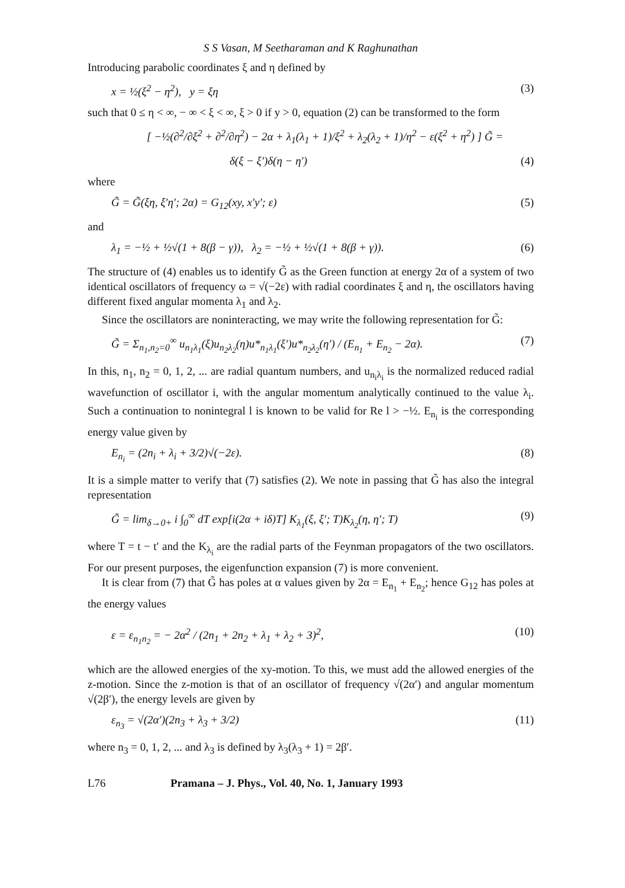S S Vasan, M Seetharaman and K Raghunathan
Introducing parabolic coordinates ξ and η defined by
x = ½(ξ<sup>2</sup> − η<sup>2</sup>), y = ξη (3)
such that 0 ≤ η < ∞, − ∞ < ξ < ∞, ξ > 0 if y > 0, equation (2) can be transformed to the form
[ −½(∂<sup>2</sup>/∂ξ<sup>2</sup> + ∂<sup>2</sup>/∂η<sup>2</sup>) − 2α + λ<sub>1</sub>(λ<sub>1</sub> + 1)/ξ<sup>2</sup> + λ<sub>2</sub>(λ<sub>2</sub> + 1)/η<sup>2</sup> − ε(ξ<sup>2</sup> + η<sup>2</sup>) ] G̃ =
δ(ξ − ξ′)δ(η − η′) (4)
where
G̃ = G̃(ξη, ξ′η′; 2α) = G<sub>12</sub>(xy, x′y′; ε) (5)
and
λ<sub>1</sub> = −½ + ½√(1 + 8(β − γ)), λ<sub>2</sub> = −½ + ½√(1 + 8(β + γ)). (6)
The structure of (4) enables us to identify G̃ as the Green function at energy 2α of a system of two identical oscillators of frequency ω = √(−2ε) with radial coordinates ξ and η, the oscillators having different fixed angular momenta λ<sub>1</sub> and λ<sub>2</sub>.
Since the oscillators are noninteracting, we may write the following representation for G̃:
G̃ = Σ<sub>n<sub>1</sub>,n<sub>2</sub>=0</sub><sup>∞</sup> u<sub>n<sub>1</sub>λ<sub>1</sub></sub>(ξ)u<sub>n<sub>2</sub>λ<sub>2</sub></sub>(η)u*<sub>n<sub>1</sub>λ<sub>1</sub></sub>(ξ′)u*<sub>n<sub>2</sub>λ<sub>2</sub></sub>(η′) / (E<sub>n<sub>1</sub></sub> + E<sub>n<sub>2</sub></sub> − 2α). (7)
In this, n<sub>1</sub>, n<sub>2</sub> = 0, 1, 2, ... are radial quantum numbers, and u<sub>n<sub>i</sub>λ<sub>i</sub></sub> is the normalized reduced radial wavefunction of oscillator i, with the angular momentum analytically continued to the value λ<sub>i</sub>. Such a continuation to nonintegral l is known to be valid for Re l > −½. E<sub>n<sub>i</sub></sub> is the corresponding energy value given by
E<sub>n<sub>i</sub></sub> = (2n<sub>i</sub> + λ<sub>i</sub> + 3/2)√(−2ε). (8)
It is a simple matter to verify that (7) satisfies (2). We note in passing that G̃ has also the integral representation
G̃ = lim<sub>δ→0+</sub> i ∫<sub>0</sub><sup>∞</sup> dT exp[i(2α + iδ)T] K<sub>λ<sub>1</sub></sub>(ξ, ξ′; T)K<sub>λ<sub>2</sub></sub>(η, η′; T) (9)
where T = t − t′ and the K<sub>λ<sub>i</sub></sub> are the radial parts of the Feynman propagators of the two oscillators. For our present purposes, the eigenfunction expansion (7) is more convenient.
It is clear from (7) that G̃ has poles at α values given by 2α = E<sub>n<sub>1</sub></sub> + E<sub>n<sub>2</sub></sub>; hence G<sub>12</sub> has poles at the energy values
ε = ε<sub>n<sub>1</sub>n<sub>2</sub></sub> = − 2α<sup>2</sup> / (2n<sub>1</sub> + 2n<sub>2</sub> + λ<sub>1</sub> + λ<sub>2</sub> + 3)<sup>2</sup>, (10)
which are the allowed energies of the xy-motion. To this, we must add the allowed energies of the z-motion. Since the z-motion is that of an oscillator of frequency √(2α′) and angular momentum √(2β′), the energy levels are given by
ε<sub>n<sub>3</sub></sub> = √(2α′)(2n<sub>3</sub> + λ<sub>3</sub> + 3/2) (11)
where n<sub>3</sub> = 0, 1, 2, ... and λ<sub>3</sub> is defined by λ<sub>3</sub>(λ<sub>3</sub> + 1) = 2β′.
L76 Pramana – J. Phys., Vol. 40, No. 1, January 1993